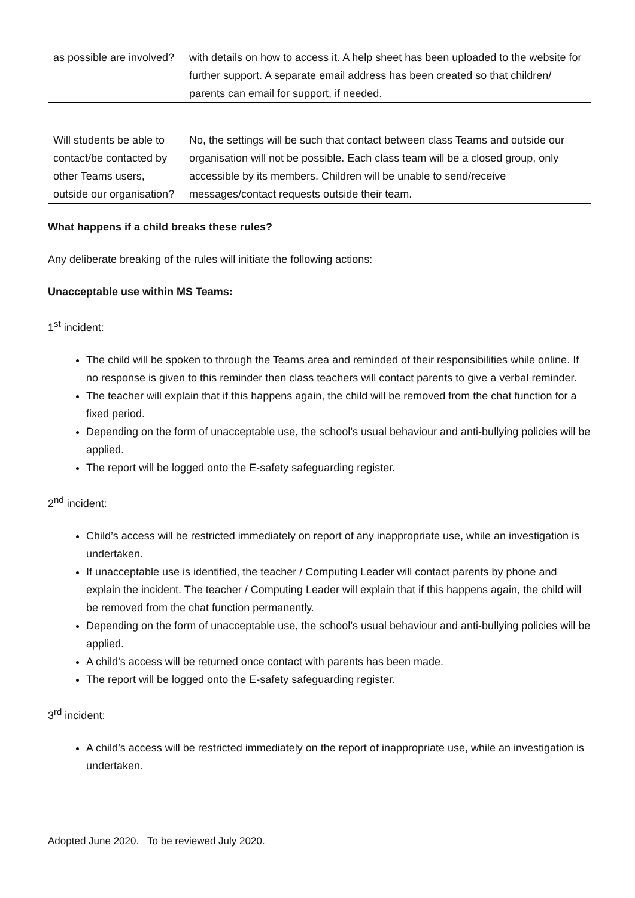| as possible are involved? | with details on how to access it. A help sheet has been uploaded to the website for further support. A separate email address has been created so that children/ parents can email for support, if needed. |
| Will students be able to contact/be contacted by other Teams users, outside our organisation? | No, the settings will be such that contact between class Teams and outside our organisation will not be possible. Each class team will be a closed group, only accessible by its members. Children will be unable to send/receive messages/contact requests outside their team. |
What happens if a child breaks these rules?
Any deliberate breaking of the rules will initiate the following actions:
Unacceptable use within MS Teams:
1<sup>st</sup> incident:
The child will be spoken to through the Teams area and reminded of their responsibilities while online. If no response is given to this reminder then class teachers will contact parents to give a verbal reminder.
The teacher will explain that if this happens again, the child will be removed from the chat function for a fixed period.
Depending on the form of unacceptable use, the school’s usual behaviour and anti-bullying policies will be applied.
The report will be logged onto the E-safety safeguarding register.
2<sup>nd</sup> incident:
Child’s access will be restricted immediately on report of any inappropriate use, while an investigation is undertaken.
If unacceptable use is identified, the teacher / Computing Leader will contact parents by phone and explain the incident. The teacher / Computing Leader will explain that if this happens again, the child will be removed from the chat function permanently.
Depending on the form of unacceptable use, the school’s usual behaviour and anti-bullying policies will be applied.
A child’s access will be returned once contact with parents has been made.
The report will be logged onto the E-safety safeguarding register.
3<sup>rd</sup> incident:
A child’s access will be restricted immediately on the report of inappropriate use, while an investigation is undertaken.
Adopted June 2020. To be reviewed July 2020.